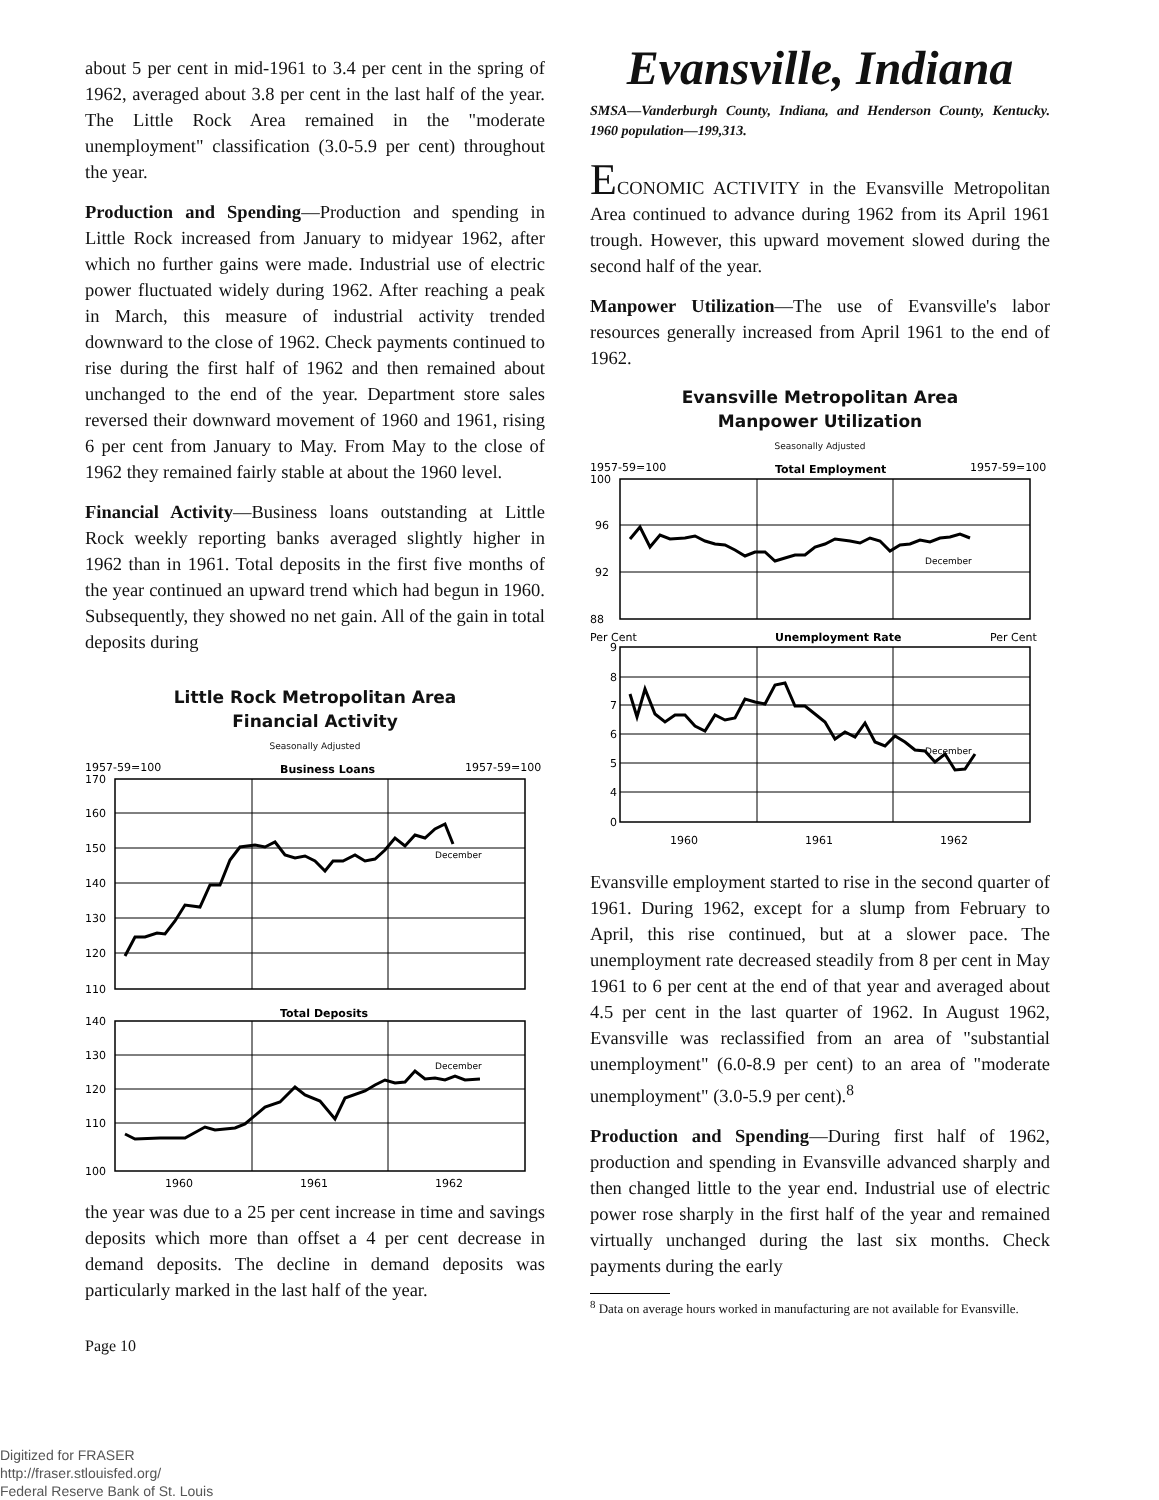about 5 per cent in mid-1961 to 3.4 per cent in the spring of 1962, averaged about 3.8 per cent in the last half of the year. The Little Rock Area remained in the "moderate unemployment" classification (3.0-5.9 per cent) throughout the year.
Production and Spending—Production and spending in Little Rock increased from January to midyear 1962, after which no further gains were made. Industrial use of electric power fluctuated widely during 1962. After reaching a peak in March, this measure of industrial activity trended downward to the close of 1962. Check payments continued to rise during the first half of 1962 and then remained about unchanged to the end of the year. Department store sales reversed their downward movement of 1960 and 1961, rising 6 per cent from January to May. From May to the close of 1962 they remained fairly stable at about the 1960 level.
Financial Activity—Business loans outstanding at Little Rock weekly reporting banks averaged slightly higher in 1962 than in 1961. Total deposits in the first five months of the year continued an upward trend which had begun in 1960. Subsequently, they showed no net gain. All of the gain in total deposits during
Little Rock Metropolitan Area
Financial Activity
Seasonally Adjusted
1957-59=100
Business Loans
1957-59=100
170
160
150
140
130
120
110
December
Total Deposits
140
130
120
110
100
December
1960
1961
1962
the year was due to a 25 per cent increase in time and savings deposits which more than offset a 4 per cent decrease in demand deposits. The decline in demand deposits was particularly marked in the last half of the year.
Page 10
Evansville, Indiana
SMSA—Vanderburgh County, Indiana, and Henderson County, Kentucky. 1960 population—199,313.
ECONOMIC ACTIVITY in the Evansville Metropolitan Area continued to advance during 1962 from its April 1961 trough. However, this upward movement slowed during the second half of the year.
Manpower Utilization—The use of Evansville's labor resources generally increased from April 1961 to the end of 1962.
Evansville Metropolitan Area
Manpower Utilization
Seasonally Adjusted
1957-59=100
Total Employment
1957-59=100
100
96
92
88
December
Per Cent
Unemployment Rate
Per Cent
9
8
7
6
5
4
0
December
1960
1961
1962
Evansville employment started to rise in the second quarter of 1961. During 1962, except for a slump from February to April, this rise continued, but at a slower pace. The unemployment rate decreased steadily from 8 per cent in May 1961 to 6 per cent at the end of that year and averaged about 4.5 per cent in the last quarter of 1962. In August 1962, Evansville was reclassified from an area of "substantial unemployment" (6.0-8.9 per cent) to an area of "moderate unemployment" (3.0-5.9 per cent).<sup>8</sup>
Production and Spending—During first half of 1962, production and spending in Evansville advanced sharply and then changed little to the year end. Industrial use of electric power rose sharply in the first half of the year and remained virtually unchanged during the last six months. Check payments during the early
<sup>8</sup> Data on average hours worked in manufacturing are not available for Evansville.
Digitized for FRASER
http://fraser.stlouisfed.org/
Federal Reserve Bank of St. Louis